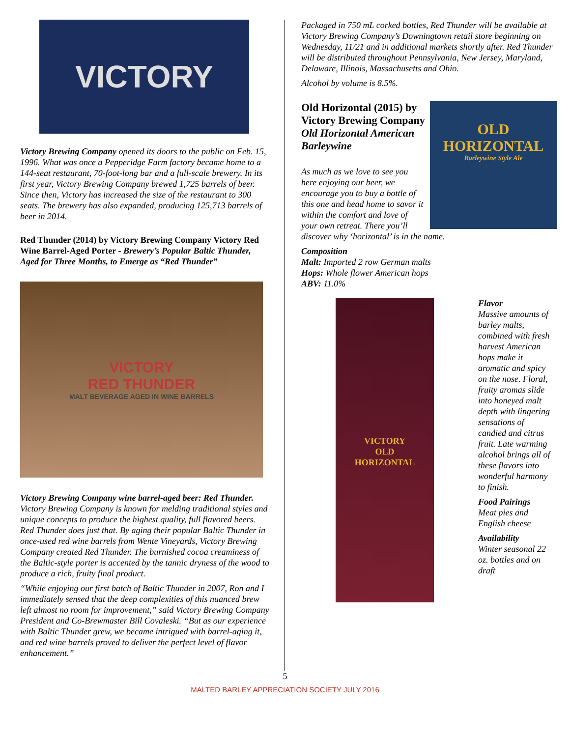VICTORY
Victory Brewing Company opened its doors to the public on Feb. 15, 1996. What was once a Pepperidge Farm factory became home to a 144-seat restaurant, 70-foot-long bar and a full-scale brewery. In its first year, Victory Brewing Company brewed 1,725 barrels of beer. Since then, Victory has increased the size of the restaurant to 300 seats. The brewery has also expanded, producing 125,713 barrels of beer in 2014.
Red Thunder (2014) by Victory Brewing Company Victory Red Wine Barrel-Aged Porter - Brewery’s Popular Baltic Thunder, Aged for Three Months, to Emerge as “Red Thunder”
VICTORY
RED THUNDER
MALT BEVERAGE AGED IN WINE BARRELS
Victory Brewing Company wine barrel-aged beer: Red Thunder.
Victory Brewing Company is known for melding traditional styles and unique concepts to produce the highest quality, full flavored beers. Red Thunder does just that. By aging their popular Baltic Thunder in once-used red wine barrels from Wente Vineyards, Victory Brewing Company created Red Thunder. The burnished cocoa creaminess of the Baltic-style porter is accented by the tannic dryness of the wood to produce a rich, fruity final product.
“While enjoying our first batch of Baltic Thunder in 2007, Ron and I immediately sensed that the deep complexities of this nuanced brew left almost no room for improvement,” said Victory Brewing Company President and Co-Brewmaster Bill Covaleski. “But as our experience with Baltic Thunder grew, we became intrigued with barrel-aging it, and red wine barrels proved to deliver the perfect level of flavor enhancement.”
Packaged in 750 mL corked bottles, Red Thunder will be available at Victory Brewing Company’s Downingtown retail store beginning on Wednesday, 11/21 and in additional markets shortly after. Red Thunder will be distributed throughout Pennsylvania, New Jersey, Maryland, Delaware, Illinois, Massachusetts and Ohio.
Alcohol by volume is 8.5%.
OLD
HORIZONTAL
Barleywine Style Ale
Old Horizontal (2015) by Victory Brewing Company Old Horizontal American Barleywine
As much as we love to see you here enjoying our beer, we encourage you to buy a bottle of this one and head home to savor it within the comfort and love of your own retreat. There you’ll discover why ‘horizontal’ is in the name.
Composition
Malt: Imported 2 row German malts
Hops: Whole flower American hops
ABV: 11.0%
VICTORY
OLD
HORIZONTAL
Flavor
Massive amounts of barley malts, combined with fresh harvest American hops make it aromatic and spicy on the nose. Floral, fruity aromas slide into honeyed malt depth with lingering sensations of candied and citrus fruit. Late warming alcohol brings all of these flavors into wonderful harmony to finish.
Food Pairings
Meat pies and English cheese
Availability
Winter seasonal 22 oz. bottles and on draft
5
MALTED BARLEY APPRECIATION SOCIETY JULY 2016